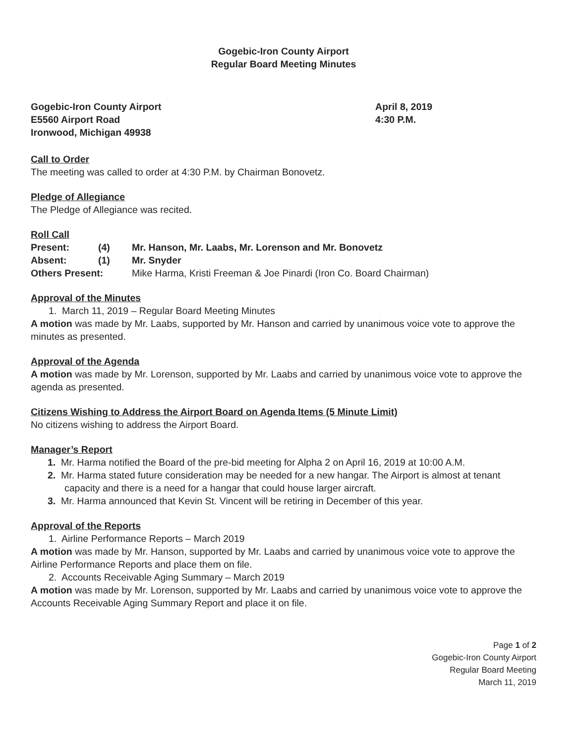Gogebic-Iron County Airport
Regular Board Meeting Minutes
Gogebic-Iron County Airport
E5560 Airport Road
Ironwood, Michigan 49938
April 8, 2019
4:30 P.M.
Call to Order
The meeting was called to order at 4:30 P.M. by Chairman Bonovetz.
Pledge of Allegiance
The Pledge of Allegiance was recited.
Roll Call
| Present: | (4) | Mr. Hanson, Mr. Laabs, Mr. Lorenson and Mr. Bonovetz |
| Absent: | (1) | Mr. Snyder |
| Others Present: | | Mike Harma, Kristi Freeman & Joe Pinardi (Iron Co. Board Chairman) |
Approval of the Minutes
1. March 11, 2019 – Regular Board Meeting Minutes
A motion was made by Mr. Laabs, supported by Mr. Hanson and carried by unanimous voice vote to approve the minutes as presented.
Approval of the Agenda
A motion was made by Mr. Lorenson, supported by Mr. Laabs and carried by unanimous voice vote to approve the agenda as presented.
Citizens Wishing to Address the Airport Board on Agenda Items (5 Minute Limit)
No citizens wishing to address the Airport Board.
Manager’s Report
1. Mr. Harma notified the Board of the pre-bid meeting for Alpha 2 on April 16, 2019 at 10:00 A.M.
2. Mr. Harma stated future consideration may be needed for a new hangar. The Airport is almost at tenant capacity and there is a need for a hangar that could house larger aircraft.
3. Mr. Harma announced that Kevin St. Vincent will be retiring in December of this year.
Approval of the Reports
1. Airline Performance Reports – March 2019
A motion was made by Mr. Hanson, supported by Mr. Laabs and carried by unanimous voice vote to approve the Airline Performance Reports and place them on file.
2. Accounts Receivable Aging Summary – March 2019
A motion was made by Mr. Lorenson, supported by Mr. Laabs and carried by unanimous voice vote to approve the Accounts Receivable Aging Summary Report and place it on file.
Page 1 of 2
Gogebic-Iron County Airport
Regular Board Meeting
March 11, 2019